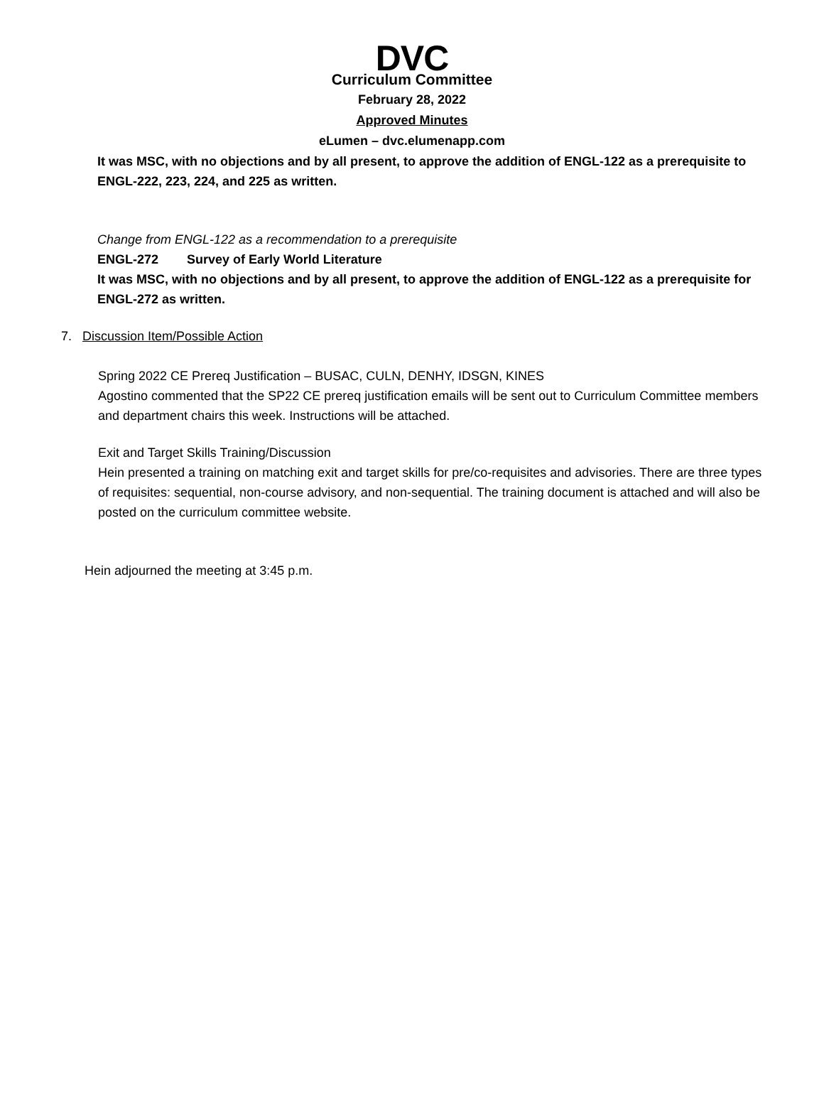DVC
Curriculum Committee
February 28, 2022
Approved Minutes
eLumen – dvc.elumenapp.com
It was MSC, with no objections and by all present, to approve the addition of ENGL-122 as a prerequisite to ENGL-222, 223, 224, and 225 as written.
Change from ENGL-122 as a recommendation to a prerequisite
ENGL-272 Survey of Early World Literature
It was MSC, with no objections and by all present, to approve the addition of ENGL-122 as a prerequisite for ENGL-272 as written.
7. Discussion Item/Possible Action
Spring 2022 CE Prereq Justification – BUSAC, CULN, DENHY, IDSGN, KINES
Agostino commented that the SP22 CE prereq justification emails will be sent out to Curriculum Committee members and department chairs this week. Instructions will be attached.
Exit and Target Skills Training/Discussion
Hein presented a training on matching exit and target skills for pre/co-requisites and advisories. There are three types of requisites: sequential, non-course advisory, and non-sequential. The training document is attached and will also be posted on the curriculum committee website.
Hein adjourned the meeting at 3:45 p.m.